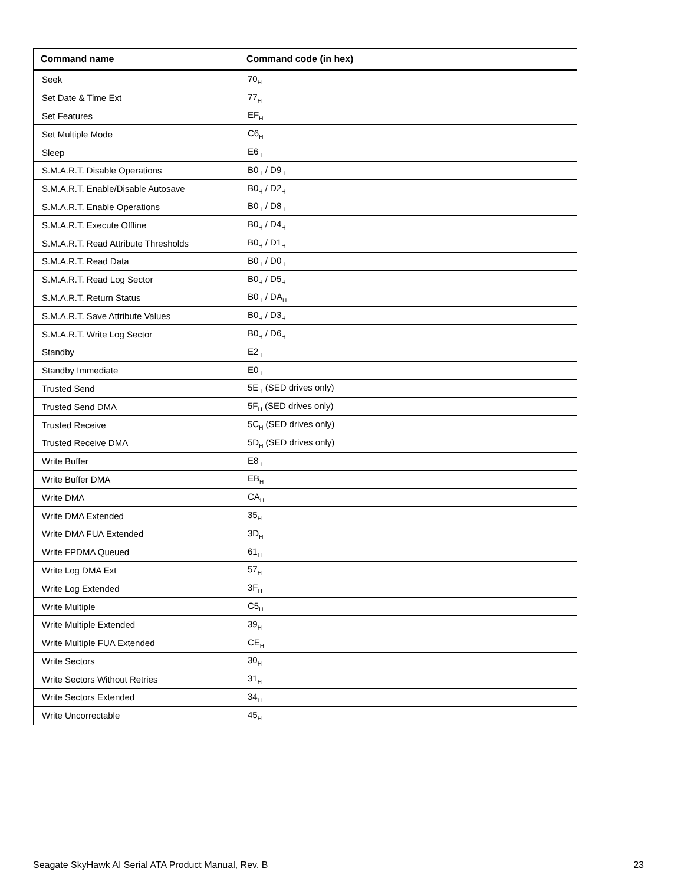| Command name | Command code (in hex) |
| --- | --- |
| Seek | 70<sub>H</sub> |
| Set Date & Time Ext | 77<sub>H</sub> |
| Set Features | EF<sub>H</sub> |
| Set Multiple Mode | C6<sub>H</sub> |
| Sleep | E6<sub>H</sub> |
| S.M.A.R.T. Disable Operations | B0<sub>H</sub> / D9<sub>H</sub> |
| S.M.A.R.T. Enable/Disable Autosave | B0<sub>H</sub> / D2<sub>H</sub> |
| S.M.A.R.T. Enable Operations | B0<sub>H</sub> / D8<sub>H</sub> |
| S.M.A.R.T. Execute Offline | B0<sub>H</sub> / D4<sub>H</sub> |
| S.M.A.R.T. Read Attribute Thresholds | B0<sub>H</sub> / D1<sub>H</sub> |
| S.M.A.R.T. Read Data | B0<sub>H</sub> / D0<sub>H</sub> |
| S.M.A.R.T. Read Log Sector | B0<sub>H</sub> / D5<sub>H</sub> |
| S.M.A.R.T. Return Status | B0<sub>H</sub> / DA<sub>H</sub> |
| S.M.A.R.T. Save Attribute Values | B0<sub>H</sub> / D3<sub>H</sub> |
| S.M.A.R.T. Write Log Sector | B0<sub>H</sub> / D6<sub>H</sub> |
| Standby | E2<sub>H</sub> |
| Standby Immediate | E0<sub>H</sub> |
| Trusted Send | 5E<sub>H</sub> (SED drives only) |
| Trusted Send DMA | 5F<sub>H</sub> (SED drives only) |
| Trusted Receive | 5C<sub>H</sub> (SED drives only) |
| Trusted Receive DMA | 5D<sub>H</sub> (SED drives only) |
| Write Buffer | E8<sub>H</sub> |
| Write Buffer DMA | EB<sub>H</sub> |
| Write DMA | CA<sub>H</sub> |
| Write DMA Extended | 35<sub>H</sub> |
| Write DMA FUA Extended | 3D<sub>H</sub> |
| Write FPDMA Queued | 61<sub>H</sub> |
| Write Log DMA Ext | 57<sub>H</sub> |
| Write Log Extended | 3F<sub>H</sub> |
| Write Multiple | C5<sub>H</sub> |
| Write Multiple Extended | 39<sub>H</sub> |
| Write Multiple FUA Extended | CE<sub>H</sub> |
| Write Sectors | 30<sub>H</sub> |
| Write Sectors Without Retries | 31<sub>H</sub> |
| Write Sectors Extended | 34<sub>H</sub> |
| Write Uncorrectable | 45<sub>H</sub> |
Seagate SkyHawk AI Serial ATA Product Manual, Rev. B 23